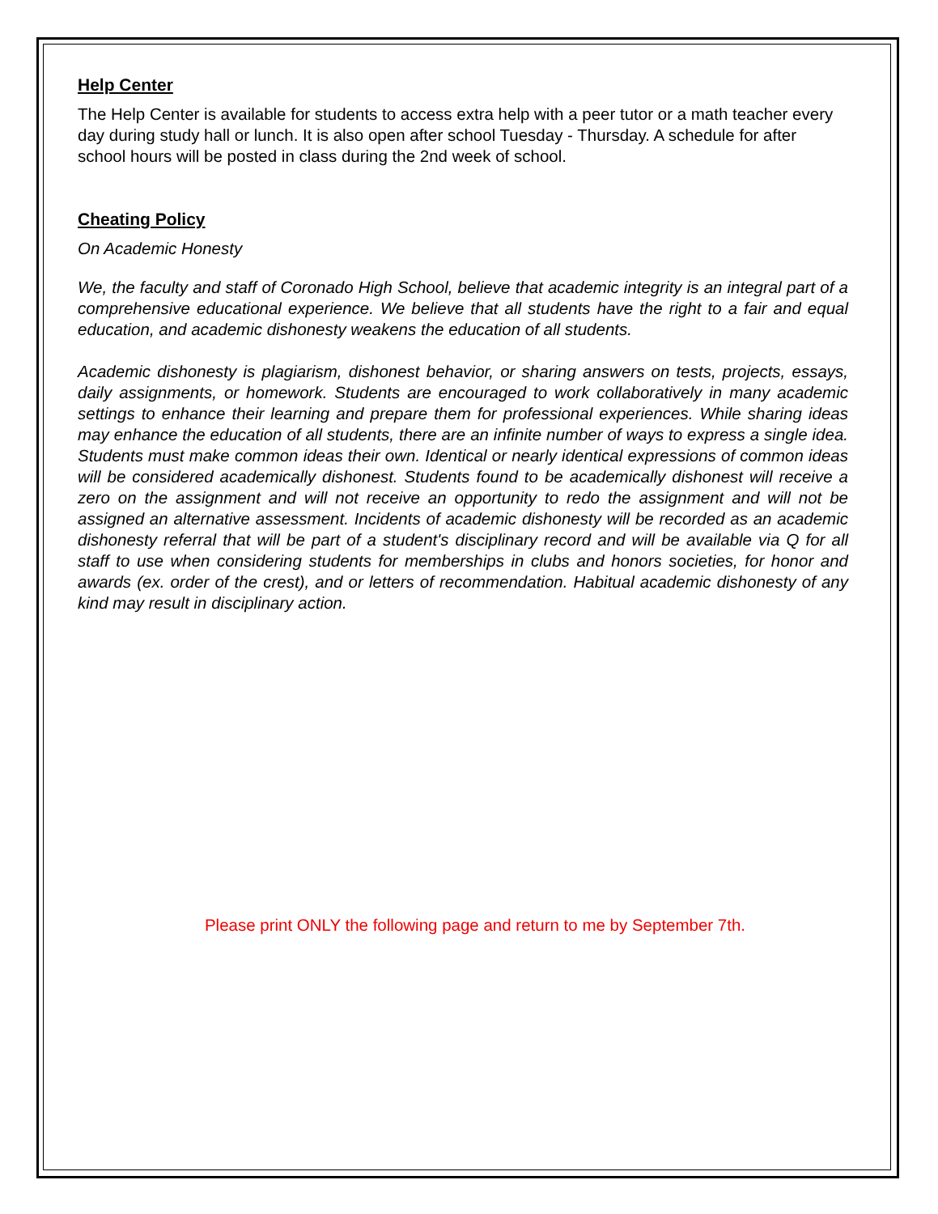Help Center
The Help Center is available for students to access extra help with a peer tutor or a math teacher every day during study hall or lunch. It is also open after school Tuesday - Thursday. A schedule for after school hours will be posted in class during the 2nd week of school.
Cheating Policy
On Academic Honesty
We, the faculty and staff of Coronado High School, believe that academic integrity is an integral part of a comprehensive educational experience. We believe that all students have the right to a fair and equal education, and academic dishonesty weakens the education of all students.
Academic dishonesty is plagiarism, dishonest behavior, or sharing answers on tests, projects, essays, daily assignments, or homework. Students are encouraged to work collaboratively in many academic settings to enhance their learning and prepare them for professional experiences. While sharing ideas may enhance the education of all students, there are an infinite number of ways to express a single idea. Students must make common ideas their own. Identical or nearly identical expressions of common ideas will be considered academically dishonest. Students found to be academically dishonest will receive a zero on the assignment and will not receive an opportunity to redo the assignment and will not be assigned an alternative assessment. Incidents of academic dishonesty will be recorded as an academic dishonesty referral that will be part of a student's disciplinary record and will be available via Q for all staff to use when considering students for memberships in clubs and honors societies, for honor and awards (ex. order of the crest), and or letters of recommendation. Habitual academic dishonesty of any kind may result in disciplinary action.
Please print ONLY the following page and return to me by September 7th.